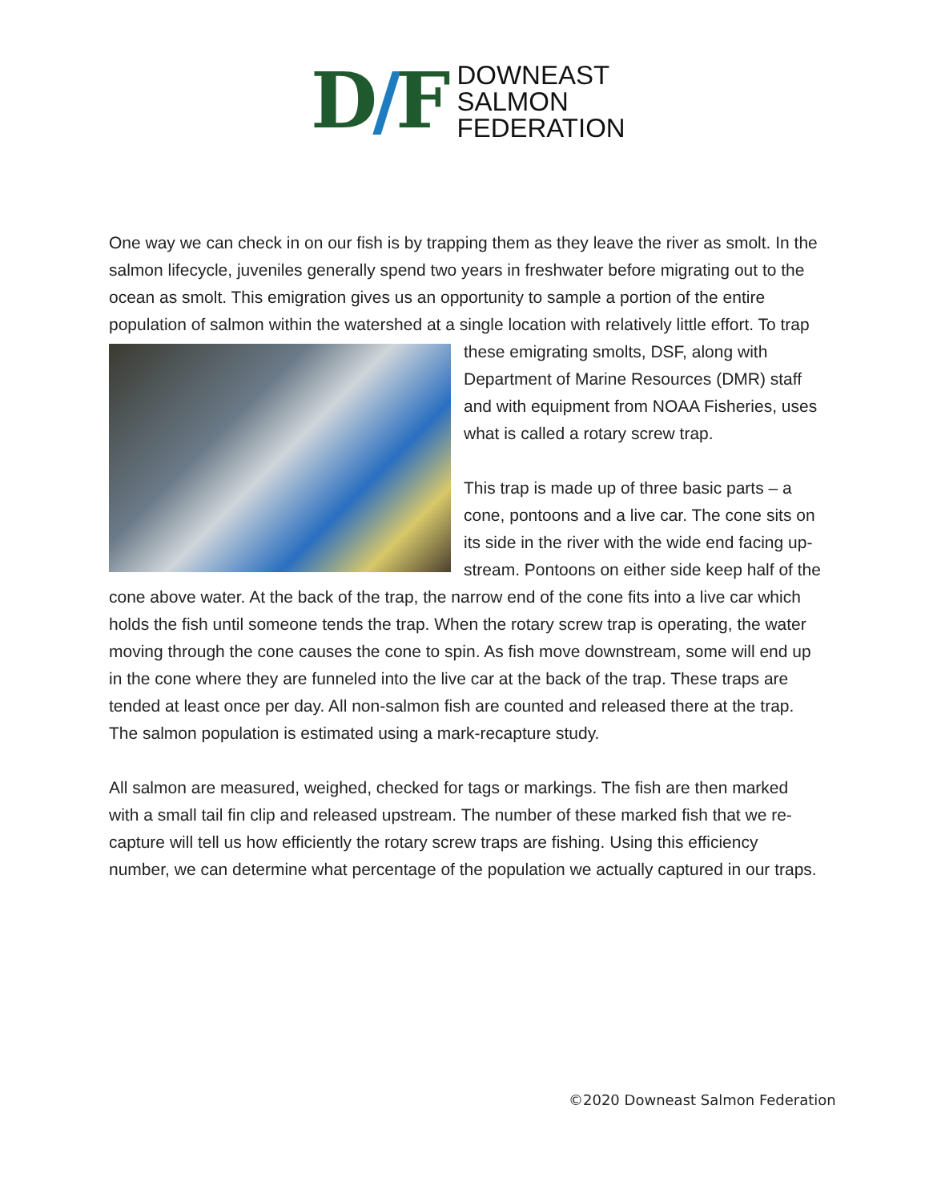D/F
DOWNEAST
SALMON
FEDERATION
One way we can check in on our fish is by trapping them as they leave the river as smolt. In the salmon lifecycle, juveniles generally spend two years in freshwater before migrating out to the ocean as smolt. This emigration gives us an opportunity to sample a portion of the entire population of salmon within the watershed at a single location with relatively little effort. To trap these emigrating smolts, DSF, along with Department of Marine Resources (DMR) staff and with equipment from NOAA Fisheries, uses what is called a rotary screw trap.
This trap is made up of three basic parts – a cone, pontoons and a live car. The cone sits on its side in the river with the wide end facing up-stream. Pontoons on either side keep half of the cone above water. At the back of the trap, the narrow end of the cone fits into a live car which holds the fish until someone tends the trap. When the rotary screw trap is operating, the water moving through the cone causes the cone to spin. As fish move downstream, some will end up in the cone where they are funneled into the live car at the back of the trap. These traps are tended at least once per day. All non-salmon fish are counted and released there at the trap. The salmon population is estimated using a mark-recapture study.
All salmon are measured, weighed, checked for tags or markings. The fish are then marked with a small tail fin clip and released upstream. The number of these marked fish that we re-capture will tell us how efficiently the rotary screw traps are fishing. Using this efficiency number, we can determine what percentage of the population we actually captured in our traps.
©2020 Downeast Salmon Federation